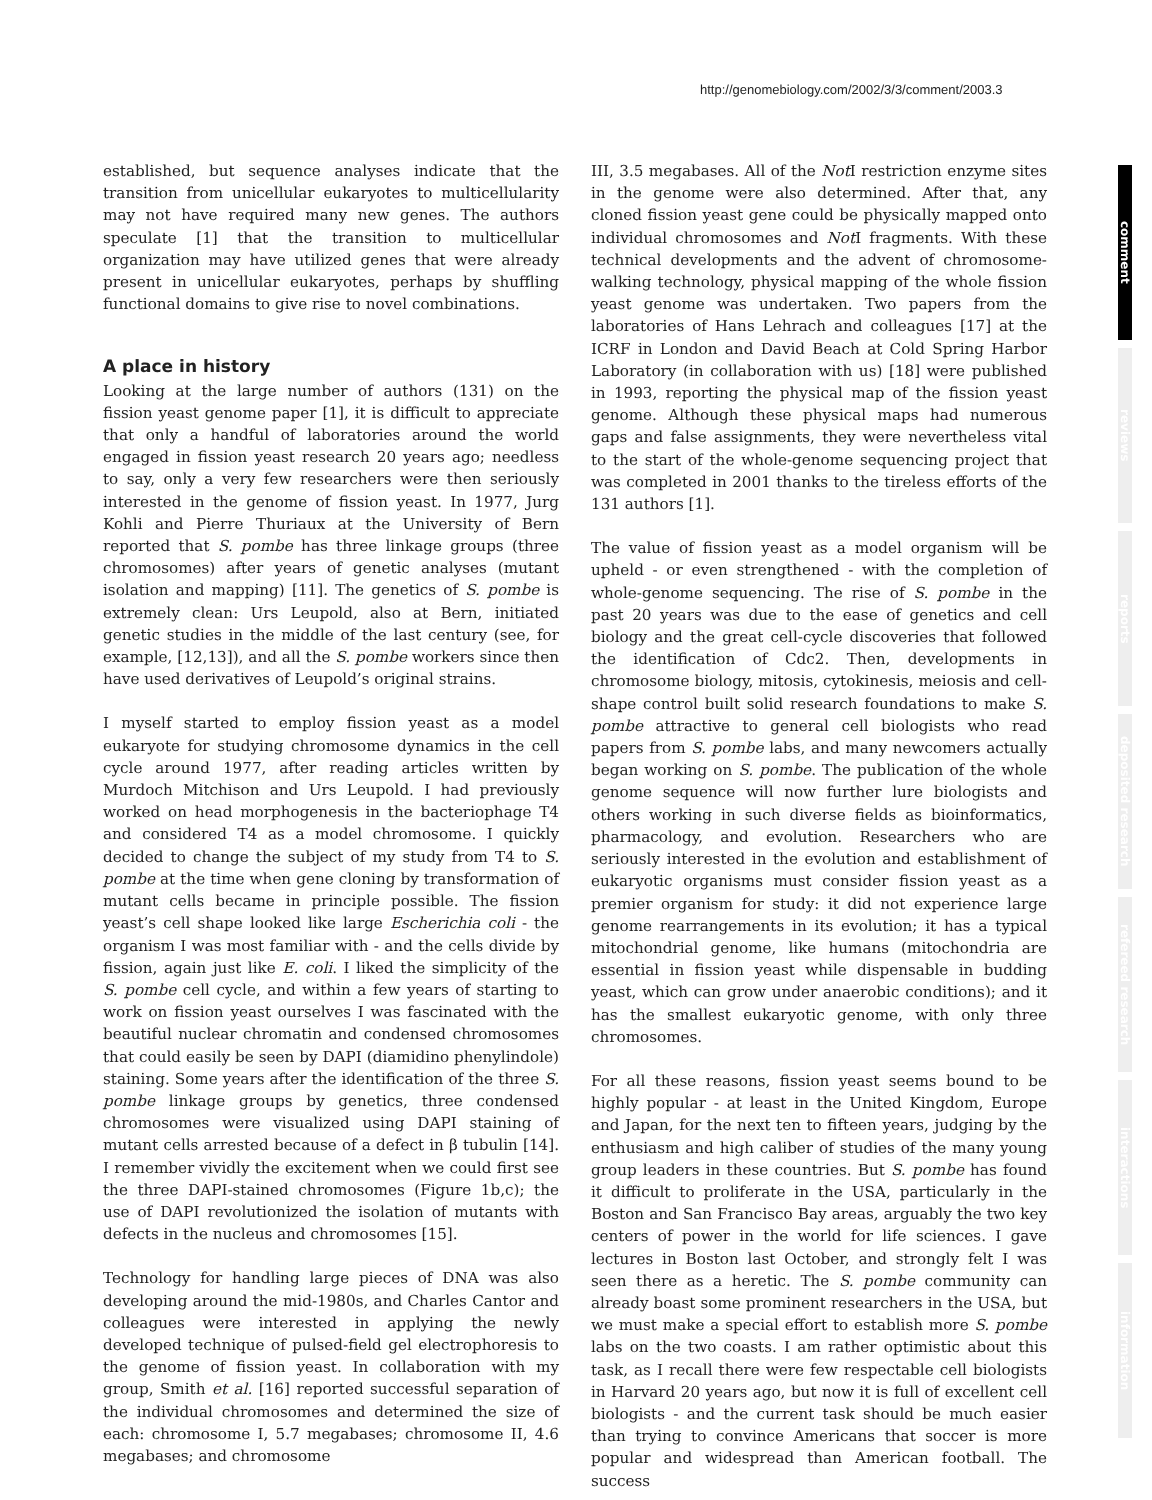http://genomebiology.com/2002/3/3/comment/2003.3
established, but sequence analyses indicate that the transition from unicellular eukaryotes to multicellularity may not have required many new genes. The authors speculate [1] that the transition to multicellular organization may have utilized genes that were already present in unicellular eukaryotes, perhaps by shuffling functional domains to give rise to novel combinations.
A place in history
Looking at the large number of authors (131) on the fission yeast genome paper [1], it is difficult to appreciate that only a handful of laboratories around the world engaged in fission yeast research 20 years ago; needless to say, only a very few researchers were then seriously interested in the genome of fission yeast. In 1977, Jurg Kohli and Pierre Thuriaux at the University of Bern reported that S. pombe has three linkage groups (three chromosomes) after years of genetic analyses (mutant isolation and mapping) [11]. The genetics of S. pombe is extremely clean: Urs Leupold, also at Bern, initiated genetic studies in the middle of the last century (see, for example, [12,13]), and all the S. pombe workers since then have used derivatives of Leupold’s original strains.
I myself started to employ fission yeast as a model eukaryote for studying chromosome dynamics in the cell cycle around 1977, after reading articles written by Murdoch Mitchison and Urs Leupold. I had previously worked on head morphogenesis in the bacteriophage T4 and considered T4 as a model chromosome. I quickly decided to change the subject of my study from T4 to S. pombe at the time when gene cloning by transformation of mutant cells became in principle possible. The fission yeast’s cell shape looked like large Escherichia coli - the organism I was most familiar with - and the cells divide by fission, again just like E. coli. I liked the simplicity of the S. pombe cell cycle, and within a few years of starting to work on fission yeast ourselves I was fascinated with the beautiful nuclear chromatin and condensed chromosomes that could easily be seen by DAPI (diamidino phenylindole) staining. Some years after the identification of the three S. pombe linkage groups by genetics, three condensed chromosomes were visualized using DAPI staining of mutant cells arrested because of a defect in β tubulin [14]. I remember vividly the excitement when we could first see the three DAPI-stained chromosomes (Figure 1b,c); the use of DAPI revolutionized the isolation of mutants with defects in the nucleus and chromosomes [15].
Technology for handling large pieces of DNA was also developing around the mid-1980s, and Charles Cantor and colleagues were interested in applying the newly developed technique of pulsed-field gel electrophoresis to the genome of fission yeast. In collaboration with my group, Smith et al. [16] reported successful separation of the individual chromosomes and determined the size of each: chromosome I, 5.7 megabases; chromosome II, 4.6 megabases; and chromosome
III, 3.5 megabases. All of the Not I restriction enzyme sites in the genome were also determined. After that, any cloned fission yeast gene could be physically mapped onto individual chromosomes and Not I fragments. With these technical developments and the advent of chromosome-walking technology, physical mapping of the whole fission yeast genome was undertaken. Two papers from the laboratories of Hans Lehrach and colleagues [17] at the ICRF in London and David Beach at Cold Spring Harbor Laboratory (in collaboration with us) [18] were published in 1993, reporting the physical map of the fission yeast genome. Although these physical maps had numerous gaps and false assignments, they were nevertheless vital to the start of the whole-genome sequencing project that was completed in 2001 thanks to the tireless efforts of the 131 authors [1].
The value of fission yeast as a model organism will be upheld - or even strengthened - with the completion of whole-genome sequencing. The rise of S. pombe in the past 20 years was due to the ease of genetics and cell biology and the great cell-cycle discoveries that followed the identification of Cdc2. Then, developments in chromosome biology, mitosis, cytokinesis, meiosis and cell-shape control built solid research foundations to make S. pombe attractive to general cell biologists who read papers from S. pombe labs, and many newcomers actually began working on S. pombe. The publication of the whole genome sequence will now further lure biologists and others working in such diverse fields as bioinformatics, pharmacology, and evolution. Researchers who are seriously interested in the evolution and establishment of eukaryotic organisms must consider fission yeast as a premier organism for study: it did not experience large genome rearrangements in its evolution; it has a typical mitochondrial genome, like humans (mitochondria are essential in fission yeast while dispensable in budding yeast, which can grow under anaerobic conditions); and it has the smallest eukaryotic genome, with only three chromosomes.
For all these reasons, fission yeast seems bound to be highly popular - at least in the United Kingdom, Europe and Japan, for the next ten to fifteen years, judging by the enthusiasm and high caliber of studies of the many young group leaders in these countries. But S. pombe has found it difficult to proliferate in the USA, particularly in the Boston and San Francisco Bay areas, arguably the two key centers of power in the world for life sciences. I gave lectures in Boston last October, and strongly felt I was seen there as a heretic. The S. pombe community can already boast some prominent researchers in the USA, but we must make a special effort to establish more S. pombe labs on the two coasts. I am rather optimistic about this task, as I recall there were few respectable cell biologists in Harvard 20 years ago, but now it is full of excellent cell biologists - and the current task should be much easier than trying to convince Americans that soccer is more popular and widespread than American football. The success
comment
reviews
reports
deposited research
refereed research
interactions
information